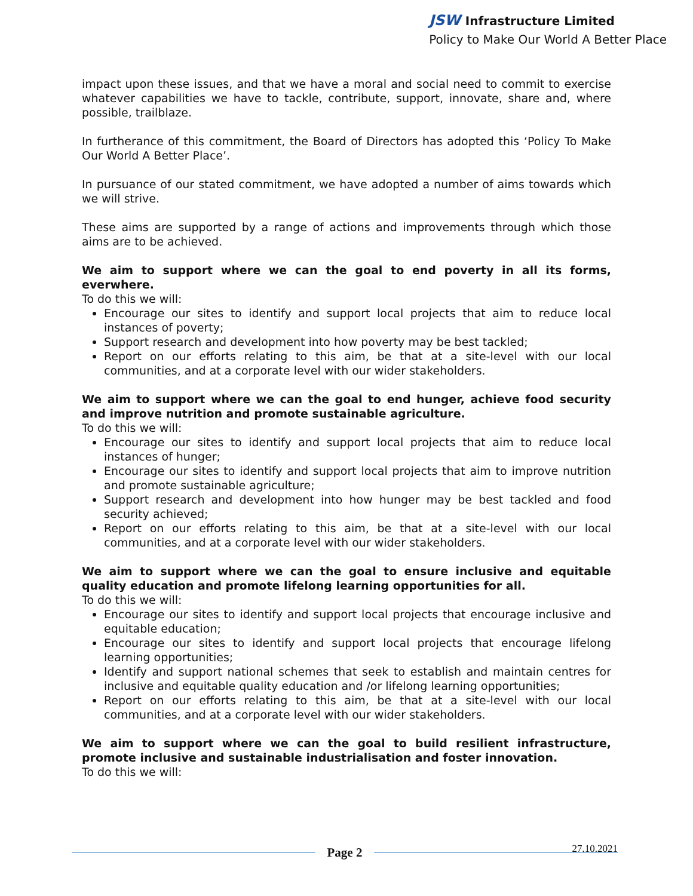JSW Infrastructure Limited
Policy to Make Our World A Better Place
impact upon these issues, and that we have a moral and social need to commit to exercise whatever capabilities we have to tackle, contribute, support, innovate, share and, where possible, trailblaze.
In furtherance of this commitment, the Board of Directors has adopted this ‘Policy To Make Our World A Better Place’.
In pursuance of our stated commitment, we have adopted a number of aims towards which we will strive.
These aims are supported by a range of actions and improvements through which those aims are to be achieved.
We aim to support where we can the goal to end poverty in all its forms, everwhere.
To do this we will:
Encourage our sites to identify and support local projects that aim to reduce local instances of poverty;
Support research and development into how poverty may be best tackled;
Report on our efforts relating to this aim, be that at a site-level with our local communities, and at a corporate level with our wider stakeholders.
We aim to support where we can the goal to end hunger, achieve food security and improve nutrition and promote sustainable agriculture.
To do this we will:
Encourage our sites to identify and support local projects that aim to reduce local instances of hunger;
Encourage our sites to identify and support local projects that aim to improve nutrition and promote sustainable agriculture;
Support research and development into how hunger may be best tackled and food security achieved;
Report on our efforts relating to this aim, be that at a site-level with our local communities, and at a corporate level with our wider stakeholders.
We aim to support where we can the goal to ensure inclusive and equitable quality education and promote lifelong learning opportunities for all.
To do this we will:
Encourage our sites to identify and support local projects that encourage inclusive and equitable education;
Encourage our sites to identify and support local projects that encourage lifelong learning opportunities;
Identify and support national schemes that seek to establish and maintain centres for inclusive and equitable quality education and /or lifelong learning opportunities;
Report on our efforts relating to this aim, be that at a site-level with our local communities, and at a corporate level with our wider stakeholders.
We aim to support where we can the goal to build resilient infrastructure, promote inclusive and sustainable industrialisation and foster innovation.
To do this we will:
Page 2
27.10.2021